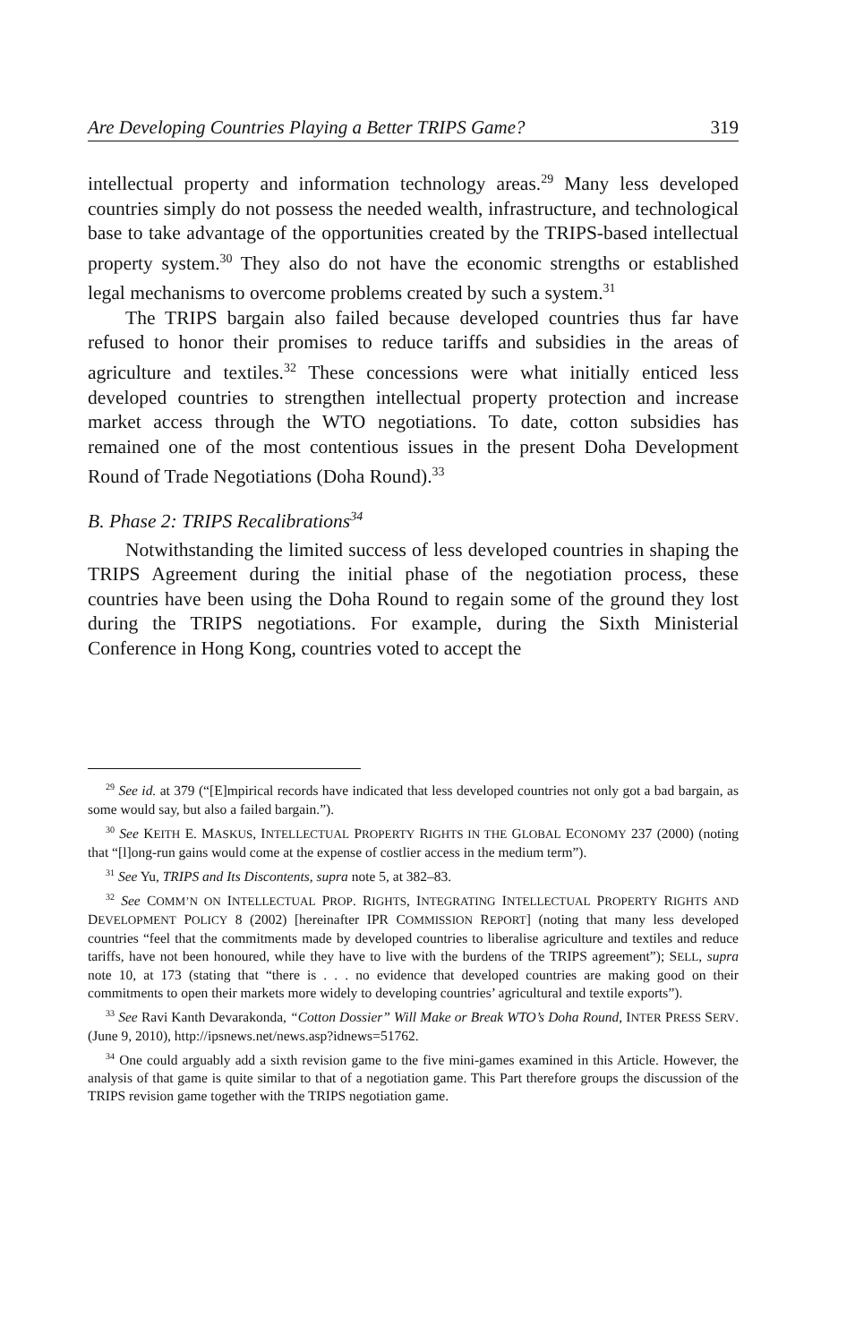Are Developing Countries Playing a Better TRIPS Game? 319
intellectual property and information technology areas.<sup>29</sup> Many less developed countries simply do not possess the needed wealth, infrastructure, and technological base to take advantage of the opportunities created by the TRIPS-based intellectual property system.<sup>30</sup> They also do not have the economic strengths or established legal mechanisms to overcome problems created by such a system.<sup>31</sup>
The TRIPS bargain also failed because developed countries thus far have refused to honor their promises to reduce tariffs and subsidies in the areas of agriculture and textiles.<sup>32</sup> These concessions were what initially enticed less developed countries to strengthen intellectual property protection and increase market access through the WTO negotiations. To date, cotton subsidies has remained one of the most contentious issues in the present Doha Development Round of Trade Negotiations (Doha Round).<sup>33</sup>
B. Phase 2: TRIPS Recalibrations<sup>34</sup>
Notwithstanding the limited success of less developed countries in shaping the TRIPS Agreement during the initial phase of the negotiation process, these countries have been using the Doha Round to regain some of the ground they lost during the TRIPS negotiations. For example, during the Sixth Ministerial Conference in Hong Kong, countries voted to accept the
<sup>29</sup> See id. at 379 (“[E]mpirical records have indicated that less developed countries not only got a bad bargain, as some would say, but also a failed bargain.”).
<sup>30</sup> See KEITH E. MASKUS, INTELLECTUAL PROPERTY RIGHTS IN THE GLOBAL ECONOMY 237 (2000) (noting that “[l]ong-run gains would come at the expense of costlier access in the medium term”).
<sup>31</sup> See Yu, TRIPS and Its Discontents, supra note 5, at 382–83.
<sup>32</sup> See COMM’N ON INTELLECTUAL PROP. RIGHTS, INTEGRATING INTELLECTUAL PROPERTY RIGHTS AND DEVELOPMENT POLICY 8 (2002) [hereinafter IPR COMMISSION REPORT] (noting that many less developed countries “feel that the commitments made by developed countries to liberalise agriculture and textiles and reduce tariffs, have not been honoured, while they have to live with the burdens of the TRIPS agreement”); SELL, supra note 10, at 173 (stating that “there is . . . no evidence that developed countries are making good on their commitments to open their markets more widely to developing countries’ agricultural and textile exports”).
<sup>33</sup> See Ravi Kanth Devarakonda, “Cotton Dossier” Will Make or Break WTO’s Doha Round, INTER PRESS SERV. (June 9, 2010), http://ipsnews.net/news.asp?idnews=51762.
<sup>34</sup> One could arguably add a sixth revision game to the five mini-games examined in this Article. However, the analysis of that game is quite similar to that of a negotiation game. This Part therefore groups the discussion of the TRIPS revision game together with the TRIPS negotiation game.